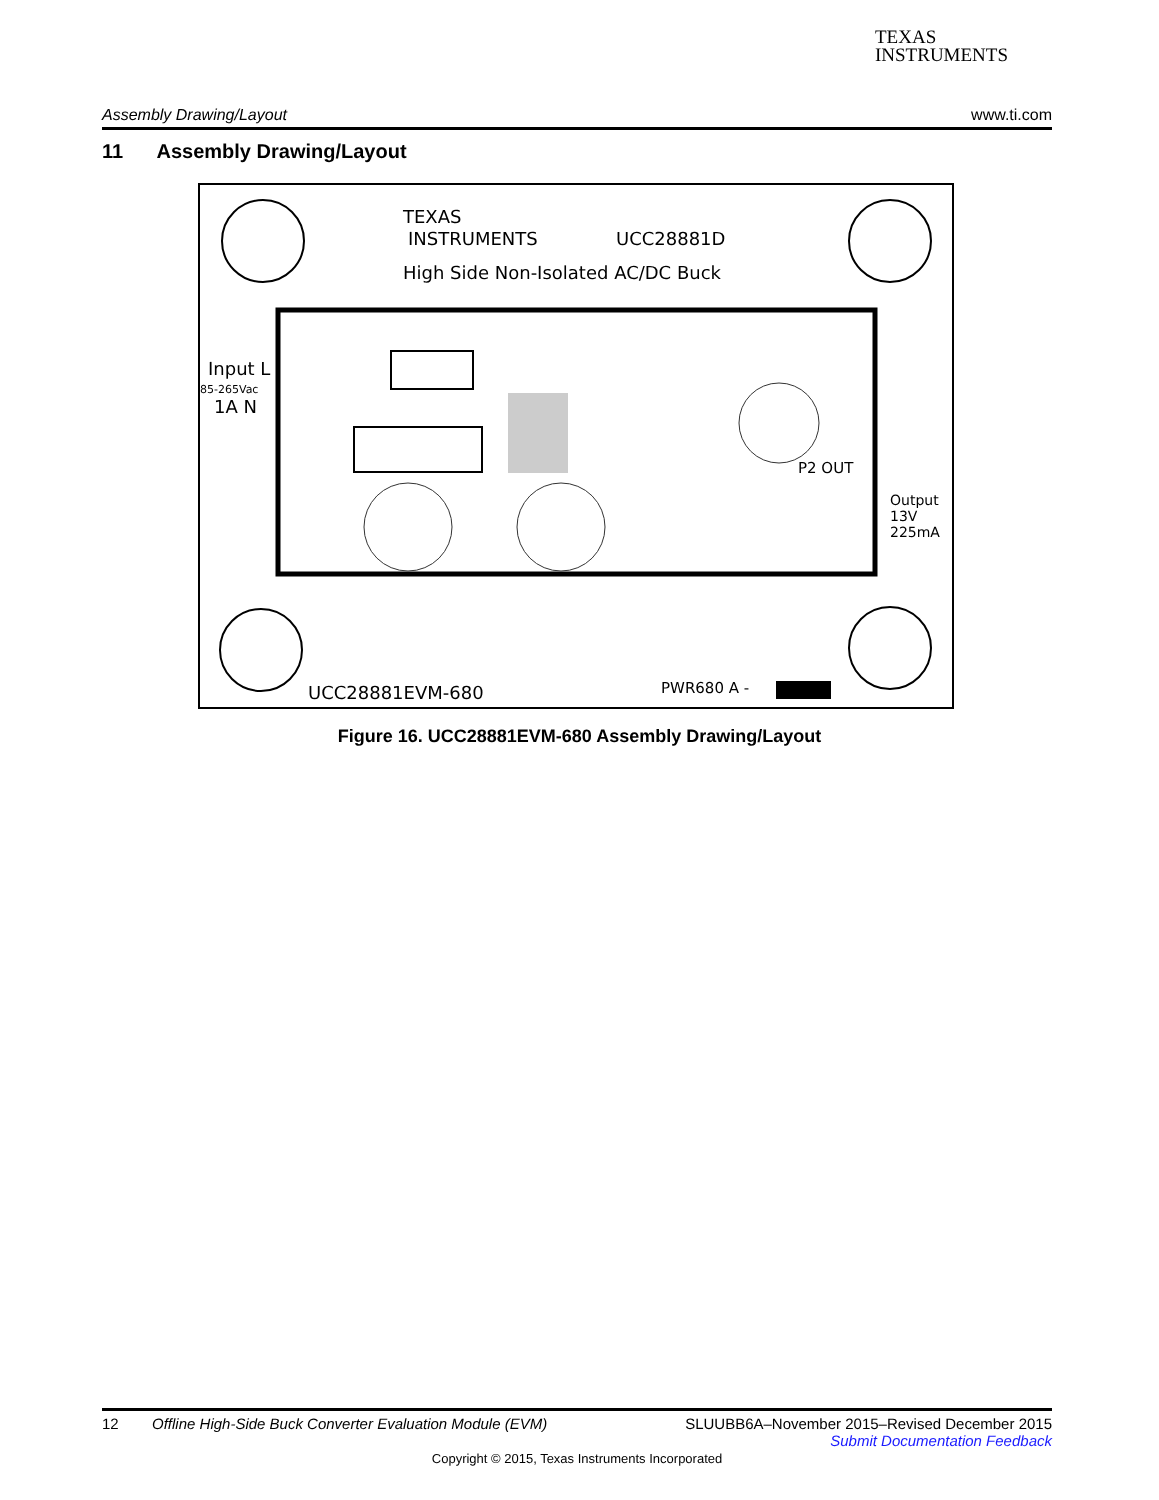TEXAS
INSTRUMENTS
Assembly Drawing/Layout www.ti.com
11 Assembly Drawing/Layout
TEXAS
INSTRUMENTS
UCC28881D
High Side Non-Isolated AC/DC Buck
Input L
85-265Vac
1A N
Output
13V
225mA
P2 OUT
UCC28881EVM-680
PWR680 A -
Figure 16. UCC28881EVM-680 Assembly Drawing/Layout
12 Offline High-Side Buck Converter Evaluation Module (EVM) SLUUBB6A–November 2015–Revised December 2015
Submit Documentation Feedback
Copyright © 2015, Texas Instruments Incorporated